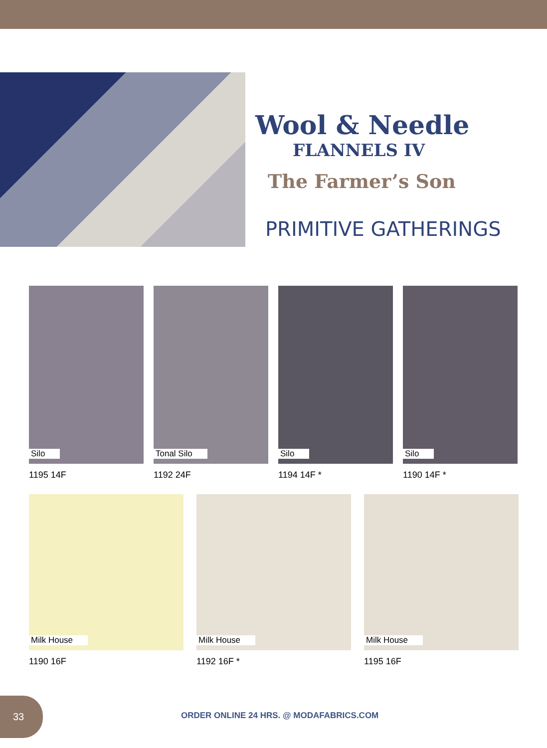Wool & Needle
FLANNELS IV
The Farmer’s Son
PRIMITIVE GATHERINGS
Silo
1195 14F
Tonal Silo
1192 24F
Silo
1194 14F *
Silo
1190 14F *
Milk House
1190 16F
Milk House
1192 16F *
Milk House
1195 16F
33
ORDER ONLINE 24 HRS. @ MODAFABRICS.COM